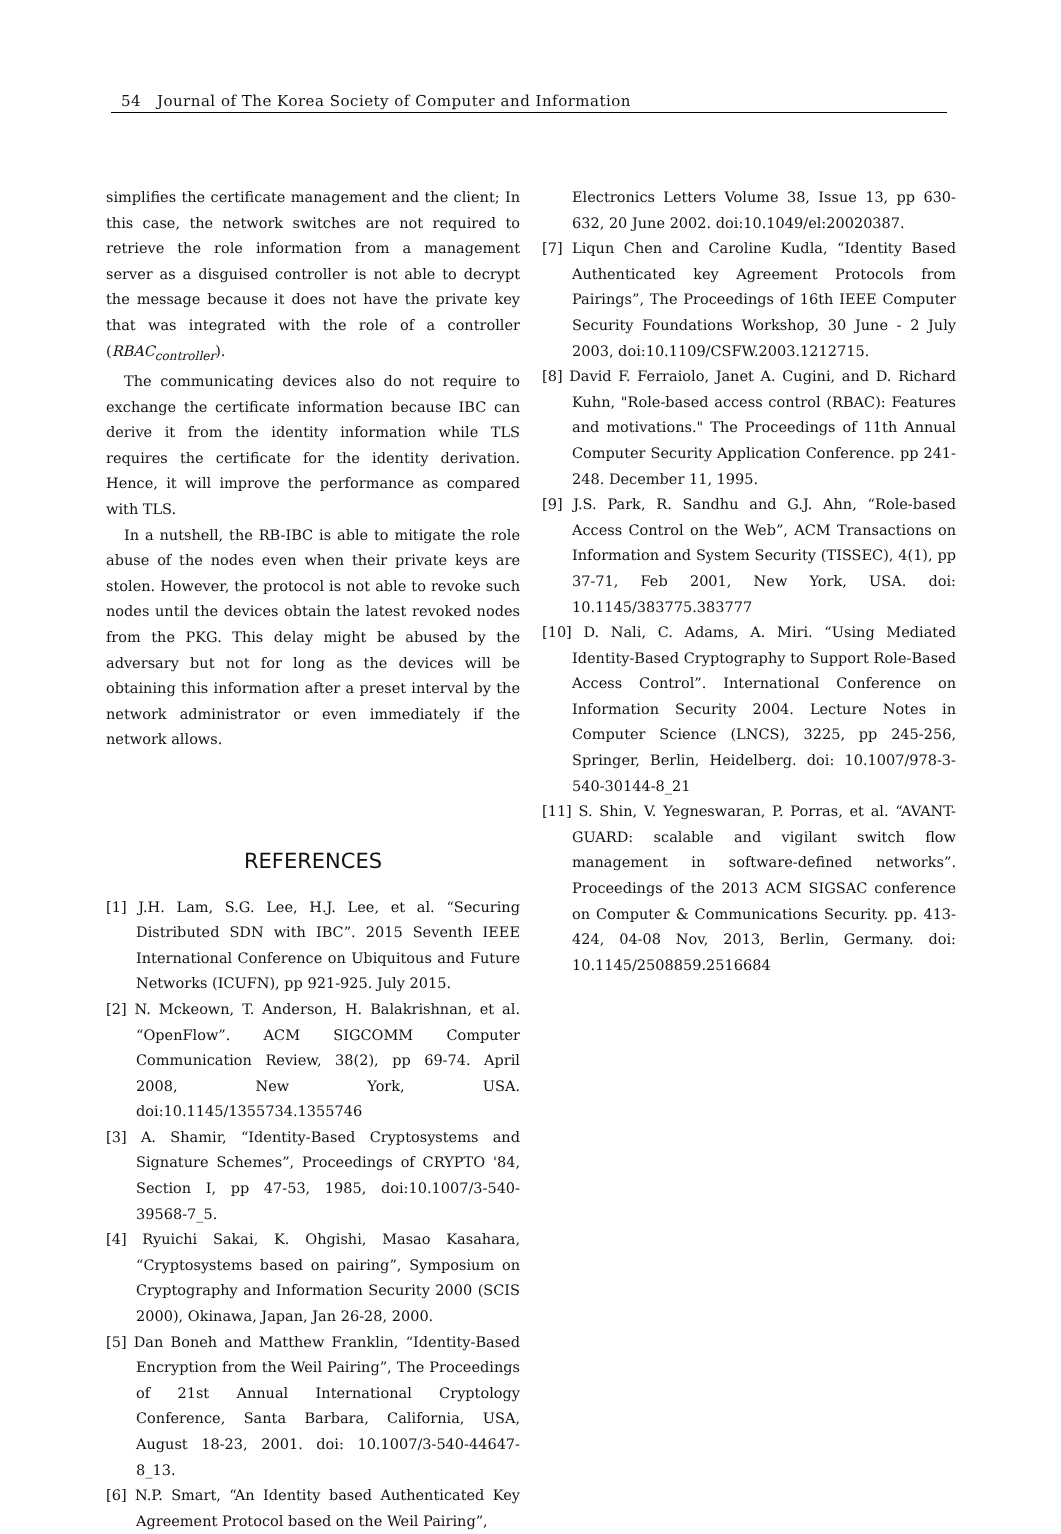54 Journal of The Korea Society of Computer and Information
simplifies the certificate management and the client; In this case, the network switches are not required to retrieve the role information from a management server as a disguised controller is not able to decrypt the message because it does not have the private key that was integrated with the role of a controller (RBAC<sub>controller</sub>).
The communicating devices also do not require to exchange the certificate information because IBC can derive it from the identity information while TLS requires the certificate for the identity derivation. Hence, it will improve the performance as compared with TLS.
In a nutshell, the RB-IBC is able to mitigate the role abuse of the nodes even when their private keys are stolen. However, the protocol is not able to revoke such nodes until the devices obtain the latest revoked nodes from the PKG. This delay might be abused by the adversary but not for long as the devices will be obtaining this information after a preset interval by the network administrator or even immediately if the network allows.
REFERENCES
[1] J.H. Lam, S.G. Lee, H.J. Lee, et al. “Securing Distributed SDN with IBC”. 2015 Seventh IEEE International Conference on Ubiquitous and Future Networks (ICUFN), pp 921-925. July 2015.
[2] N. Mckeown, T. Anderson, H. Balakrishnan, et al. “OpenFlow”. ACM SIGCOMM Computer Communication Review, 38(2), pp 69-74. April 2008, New York, USA. doi:10.1145/1355734.1355746
[3] A. Shamir, “Identity-Based Cryptosystems and Signature Schemes”, Proceedings of CRYPTO '84, Section I, pp 47-53, 1985, doi:10.1007/3-540-39568-7_5.
[4] Ryuichi Sakai, K. Ohgishi, Masao Kasahara, “Cryptosystems based on pairing”, Symposium on Cryptography and Information Security 2000 (SCIS 2000), Okinawa, Japan, Jan 26-28, 2000.
[5] Dan Boneh and Matthew Franklin, “Identity-Based Encryption from the Weil Pairing”, The Proceedings of 21st Annual International Cryptology Conference, Santa Barbara, California, USA, August 18-23, 2001. doi: 10.1007/3-540-44647-8_13.
[6] N.P. Smart, “An Identity based Authenticated Key Agreement Protocol based on the Weil Pairing”,
Electronics Letters Volume 38, Issue 13, pp 630-632, 20 June 2002. doi:10.1049/el:20020387.
[7] Liqun Chen and Caroline Kudla, “Identity Based Authenticated key Agreement Protocols from Pairings”, The Proceedings of 16th IEEE Computer Security Foundations Workshop, 30 June - 2 July 2003, doi:10.1109/CSFW.2003.1212715.
[8] David F. Ferraiolo, Janet A. Cugini, and D. Richard Kuhn, "Role-based access control (RBAC): Features and motivations." The Proceedings of 11th Annual Computer Security Application Conference. pp 241-248. December 11, 1995.
[9] J.S. Park, R. Sandhu and G.J. Ahn, “Role-based Access Control on the Web”, ACM Transactions on Information and System Security (TISSEC), 4(1), pp 37-71, Feb 2001, New York, USA. doi: 10.1145/383775.383777
[10] D. Nali, C. Adams, A. Miri. “Using Mediated Identity-Based Cryptography to Support Role-Based Access Control”. International Conference on Information Security 2004. Lecture Notes in Computer Science (LNCS), 3225, pp 245-256, Springer, Berlin, Heidelberg. doi: 10.1007/978-3-540-30144-8_21
[11] S. Shin, V. Yegneswaran, P. Porras, et al. “AVANT-GUARD: scalable and vigilant switch flow management in software-defined networks”. Proceedings of the 2013 ACM SIGSAC conference on Computer & Communications Security. pp. 413-424, 04-08 Nov, 2013, Berlin, Germany. doi: 10.1145/2508859.2516684